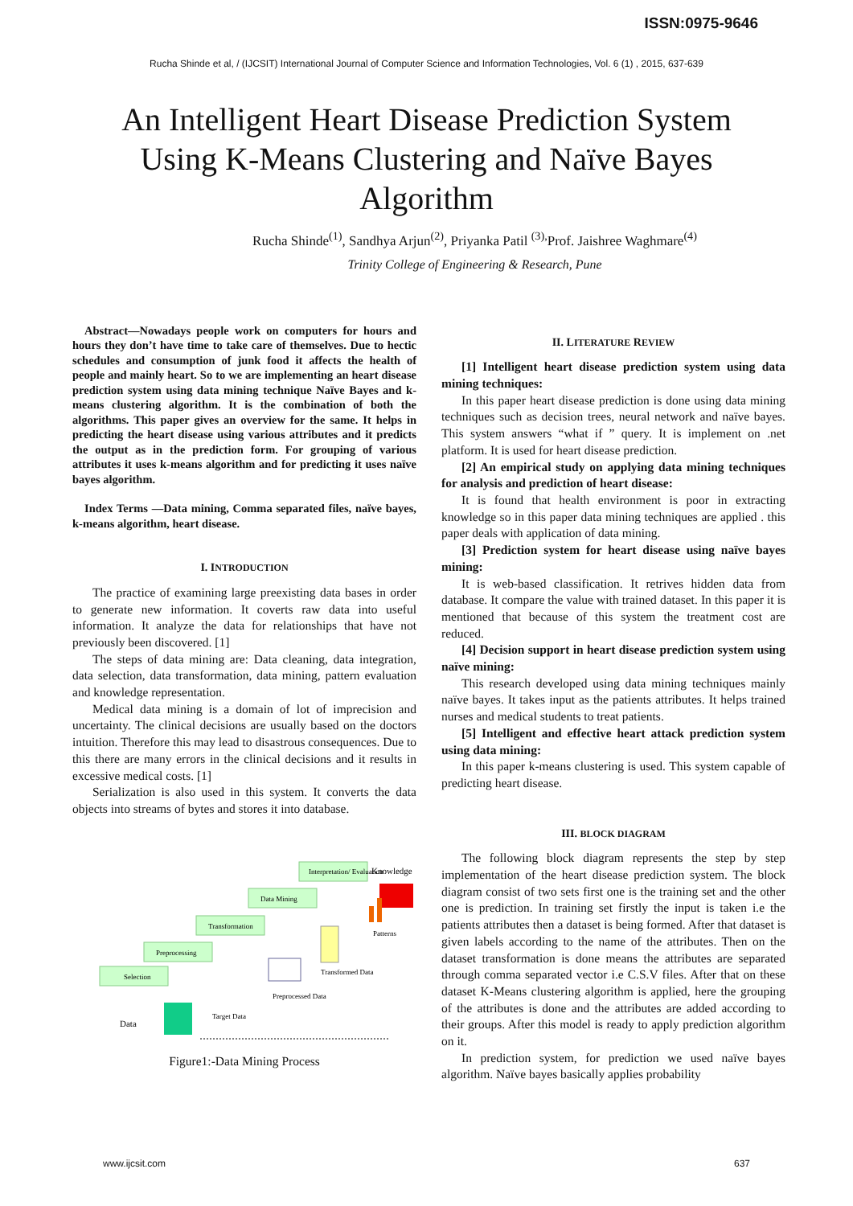ISSN:0975-9646
Rucha Shinde et al, / (IJCSIT) International Journal of Computer Science and Information Technologies, Vol. 6 (1) , 2015, 637-639
An Intelligent Heart Disease Prediction System Using K-Means Clustering and Naïve Bayes Algorithm
Rucha Shinde<sup>(1)</sup>, Sandhya Arjun<sup>(2)</sup>, Priyanka Patil <sup>(3),</sup>Prof. Jaishree Waghmare<sup>(4)</sup>
Trinity College of Engineering & Research, Pune
Abstract—Nowadays people work on computers for hours and hours they don’t have time to take care of themselves. Due to hectic schedules and consumption of junk food it affects the health of people and mainly heart. So to we are implementing an heart disease prediction system using data mining technique Naïve Bayes and k-means clustering algorithm. It is the combination of both the algorithms. This paper gives an overview for the same. It helps in predicting the heart disease using various attributes and it predicts the output as in the prediction form. For grouping of various attributes it uses k-means algorithm and for predicting it uses naïve bayes algorithm.
Index Terms —Data mining, Comma separated files, naïve bayes, k-means algorithm, heart disease.
I. INTRODUCTION
The practice of examining large preexisting data bases in order to generate new information. It coverts raw data into useful information. It analyze the data for relationships that have not previously been discovered. [1]
The steps of data mining are: Data cleaning, data integration, data selection, data transformation, data mining, pattern evaluation and knowledge representation.
Medical data mining is a domain of lot of imprecision and uncertainty. The clinical decisions are usually based on the doctors intuition. Therefore this may lead to disastrous consequences. Due to this there are many errors in the clinical decisions and it results in excessive medical costs. [1]
Serialization is also used in this system. It converts the data objects into streams of bytes and stores it into database.
Selection
Preprocessing
Transformation
Data Mining
Interpretation/ Evaluation
Knowledge
Data
Target Data
Preprocessed Data
Transformed Data
Patterns
Figure1:-Data Mining Process
II. LITERATURE REVIEW
[1] Intelligent heart disease prediction system using data mining techniques:
In this paper heart disease prediction is done using data mining techniques such as decision trees, neural network and naïve bayes. This system answers “what if ” query. It is implement on .net platform. It is used for heart disease prediction.
[2] An empirical study on applying data mining techniques for analysis and prediction of heart disease:
It is found that health environment is poor in extracting knowledge so in this paper data mining techniques are applied . this paper deals with application of data mining.
[3] Prediction system for heart disease using naïve bayes mining:
It is web-based classification. It retrives hidden data from database. It compare the value with trained dataset. In this paper it is mentioned that because of this system the treatment cost are reduced.
[4] Decision support in heart disease prediction system using naïve mining:
This research developed using data mining techniques mainly naïve bayes. It takes input as the patients attributes. It helps trained nurses and medical students to treat patients.
[5] Intelligent and effective heart attack prediction system using data mining:
In this paper k-means clustering is used. This system capable of predicting heart disease.
III. BLOCK DIAGRAM
The following block diagram represents the step by step implementation of the heart disease prediction system. The block diagram consist of two sets first one is the training set and the other one is prediction. In training set firstly the input is taken i.e the patients attributes then a dataset is being formed. After that dataset is given labels according to the name of the attributes. Then on the dataset transformation is done means the attributes are separated through comma separated vector i.e C.S.V files. After that on these dataset K-Means clustering algorithm is applied, here the grouping of the attributes is done and the attributes are added according to their groups. After this model is ready to apply prediction algorithm on it.
In prediction system, for prediction we used naïve bayes algorithm. Naïve bayes basically applies probability
www.ijcsit.com 637